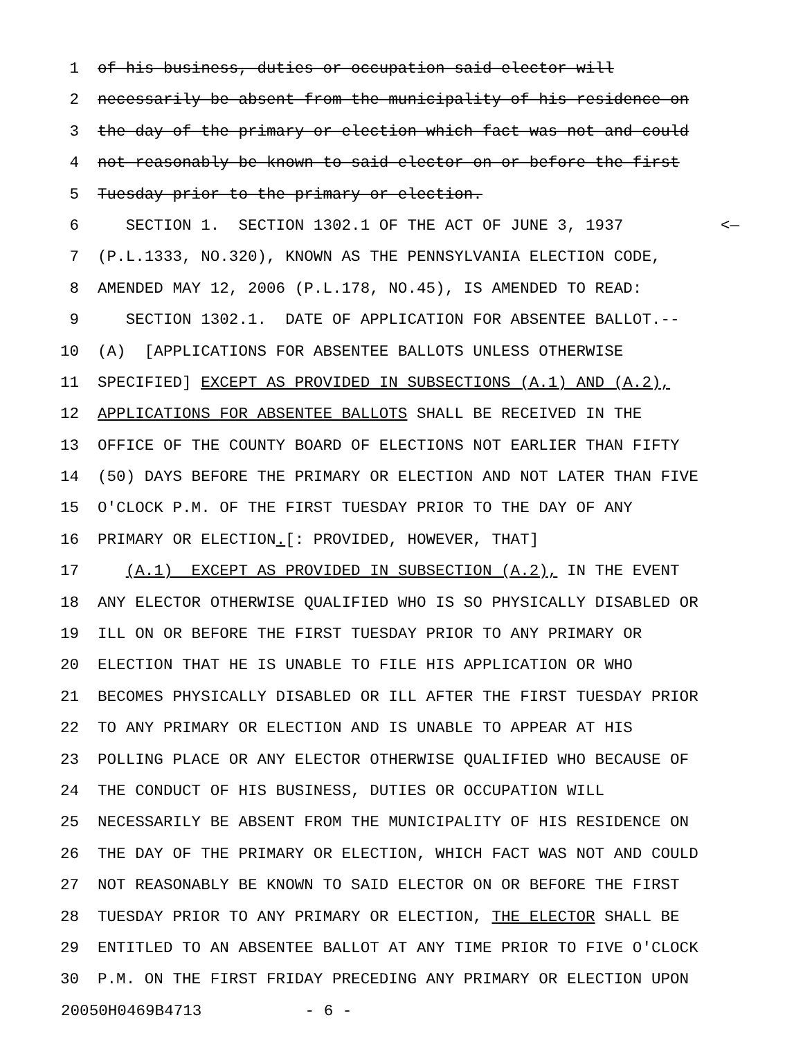1 of his business, duties or occupation said elector will
2 necessarily be absent from the municipality of his residence on
3 the day of the primary or election which fact was not and could
4 not reasonably be known to said elector on or before the first
5 Tuesday prior to the primary or election.
6 SECTION 1. SECTION 1302.1 OF THE ACT OF JUNE 3, 1937 <—
7 (P.L.1333, NO.320), KNOWN AS THE PENNSYLVANIA ELECTION CODE,
8 AMENDED MAY 12, 2006 (P.L.178, NO.45), IS AMENDED TO READ:
9 SECTION 1302.1. DATE OF APPLICATION FOR ABSENTEE BALLOT.--
10 (A) [APPLICATIONS FOR ABSENTEE BALLOTS UNLESS OTHERWISE
11 SPECIFIED] EXCEPT AS PROVIDED IN SUBSECTIONS (A.1) AND (A.2),
12 APPLICATIONS FOR ABSENTEE BALLOTS SHALL BE RECEIVED IN THE
13 OFFICE OF THE COUNTY BOARD OF ELECTIONS NOT EARLIER THAN FIFTY
14 (50) DAYS BEFORE THE PRIMARY OR ELECTION AND NOT LATER THAN FIVE
15 O'CLOCK P.M. OF THE FIRST TUESDAY PRIOR TO THE DAY OF ANY
16 PRIMARY OR ELECTION.[: PROVIDED, HOWEVER, THAT]
17 (A.1) EXCEPT AS PROVIDED IN SUBSECTION (A.2), IN THE EVENT
18 ANY ELECTOR OTHERWISE QUALIFIED WHO IS SO PHYSICALLY DISABLED OR
19 ILL ON OR BEFORE THE FIRST TUESDAY PRIOR TO ANY PRIMARY OR
20 ELECTION THAT HE IS UNABLE TO FILE HIS APPLICATION OR WHO
21 BECOMES PHYSICALLY DISABLED OR ILL AFTER THE FIRST TUESDAY PRIOR
22 TO ANY PRIMARY OR ELECTION AND IS UNABLE TO APPEAR AT HIS
23 POLLING PLACE OR ANY ELECTOR OTHERWISE QUALIFIED WHO BECAUSE OF
24 THE CONDUCT OF HIS BUSINESS, DUTIES OR OCCUPATION WILL
25 NECESSARILY BE ABSENT FROM THE MUNICIPALITY OF HIS RESIDENCE ON
26 THE DAY OF THE PRIMARY OR ELECTION, WHICH FACT WAS NOT AND COULD
27 NOT REASONABLY BE KNOWN TO SAID ELECTOR ON OR BEFORE THE FIRST
28 TUESDAY PRIOR TO ANY PRIMARY OR ELECTION, THE ELECTOR SHALL BE
29 ENTITLED TO AN ABSENTEE BALLOT AT ANY TIME PRIOR TO FIVE O'CLOCK
30 P.M. ON THE FIRST FRIDAY PRECEDING ANY PRIMARY OR ELECTION UPON
20050H0469B4713 - 6 -